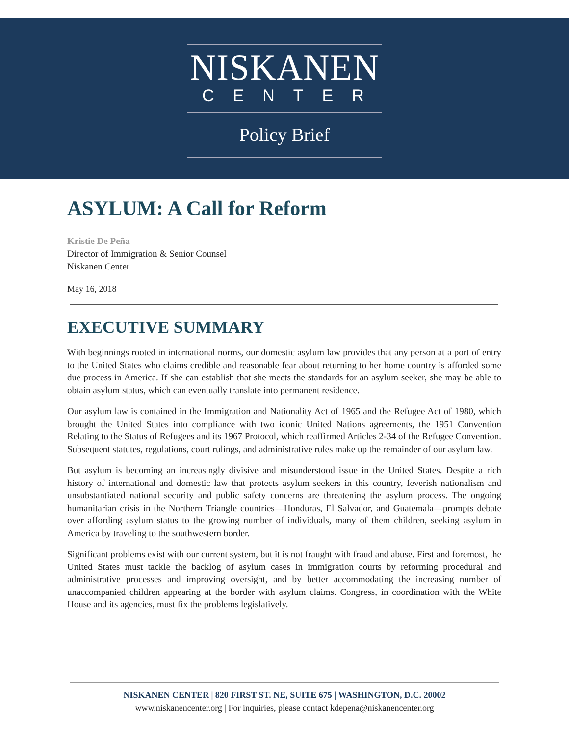NISKANEN
CENTER
Policy Brief
ASYLUM: A Call for Reform
Kristie De Peña
Director of Immigration & Senior Counsel
Niskanen Center
May 16, 2018
EXECUTIVE SUMMARY
With beginnings rooted in international norms, our domestic asylum law provides that any person at a port of entry to the United States who claims credible and reasonable fear about returning to her home country is afforded some due process in America. If she can establish that she meets the standards for an asylum seeker, she may be able to obtain asylum status, which can eventually translate into permanent residence.
Our asylum law is contained in the Immigration and Nationality Act of 1965 and the Refugee Act of 1980, which brought the United States into compliance with two iconic United Nations agreements, the 1951 Convention Relating to the Status of Refugees and its 1967 Protocol, which reaffirmed Articles 2-34 of the Refugee Convention. Subsequent statutes, regulations, court rulings, and administrative rules make up the remainder of our asylum law.
But asylum is becoming an increasingly divisive and misunderstood issue in the United States. Despite a rich history of international and domestic law that protects asylum seekers in this country, feverish nationalism and unsubstantiated national security and public safety concerns are threatening the asylum process. The ongoing humanitarian crisis in the Northern Triangle countries—Honduras, El Salvador, and Guatemala—prompts debate over affording asylum status to the growing number of individuals, many of them children, seeking asylum in America by traveling to the southwestern border.
Significant problems exist with our current system, but it is not fraught with fraud and abuse. First and foremost, the United States must tackle the backlog of asylum cases in immigration courts by reforming procedural and administrative processes and improving oversight, and by better accommodating the increasing number of unaccompanied children appearing at the border with asylum claims. Congress, in coordination with the White House and its agencies, must fix the problems legislatively.
NISKANEN CENTER | 820 FIRST ST. NE, SUITE 675 | WASHINGTON, D.C. 20002
www.niskanencenter.org | For inquiries, please contact kdepena@niskanencenter.org